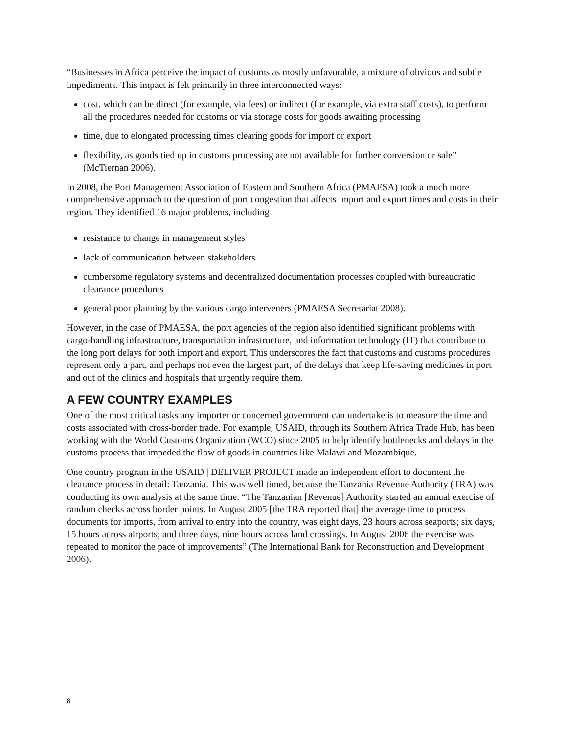“Businesses in Africa perceive the impact of customs as mostly unfavorable, a mixture of obvious and subtle impediments. This impact is felt primarily in three interconnected ways:
cost, which can be direct (for example, via fees) or indirect (for example, via extra staff costs), to perform all the procedures needed for customs or via storage costs for goods awaiting processing
time, due to elongated processing times clearing goods for import or export
flexibility, as goods tied up in customs processing are not available for further conversion or sale” (McTiernan 2006).
In 2008, the Port Management Association of Eastern and Southern Africa (PMAESA) took a much more comprehensive approach to the question of port congestion that affects import and export times and costs in their region. They identified 16 major problems, including—
resistance to change in management styles
lack of communication between stakeholders
cumbersome regulatory systems and decentralized documentation processes coupled with bureaucratic clearance procedures
general poor planning by the various cargo interveners (PMAESA Secretariat 2008).
However, in the case of PMAESA, the port agencies of the region also identified significant problems with cargo-handling infrastructure, transportation infrastructure, and information technology (IT) that contribute to the long port delays for both import and export. This underscores the fact that customs and customs procedures represent only a part, and perhaps not even the largest part, of the delays that keep life-saving medicines in port and out of the clinics and hospitals that urgently require them.
A FEW COUNTRY EXAMPLES
One of the most critical tasks any importer or concerned government can undertake is to measure the time and costs associated with cross-border trade. For example, USAID, through its Southern Africa Trade Hub, has been working with the World Customs Organization (WCO) since 2005 to help identify bottlenecks and delays in the customs process that impeded the flow of goods in countries like Malawi and Mozambique.
One country program in the USAID | DELIVER PROJECT made an independent effort to document the clearance process in detail: Tanzania. This was well timed, because the Tanzania Revenue Authority (TRA) was conducting its own analysis at the same time. “The Tanzanian [Revenue] Authority started an annual exercise of random checks across border points. In August 2005 [the TRA reported that] the average time to process documents for imports, from arrival to entry into the country, was eight days, 23 hours across seaports; six days, 15 hours across airports; and three days, nine hours across land crossings. In August 2006 the exercise was repeated to monitor the pace of improvements” (The International Bank for Reconstruction and Development 2006).
8